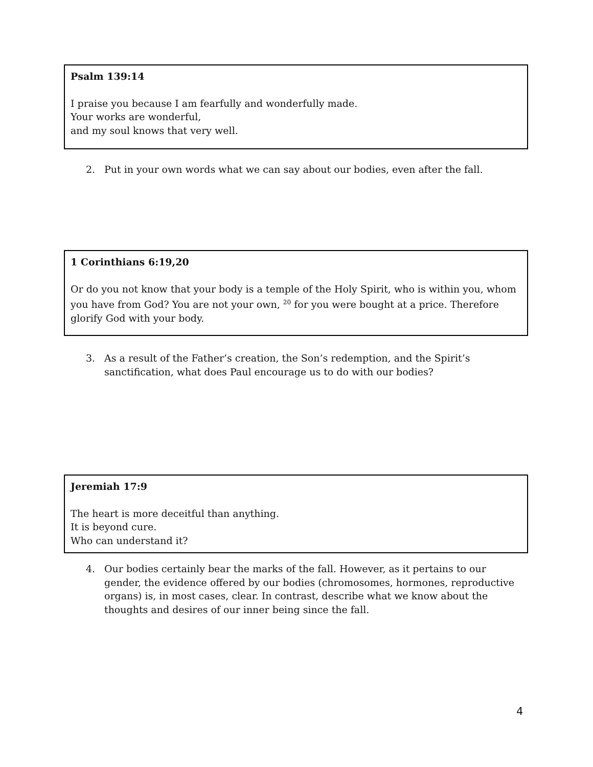Psalm 139:14
I praise you because I am fearfully and wonderfully made.
Your works are wonderful,
and my soul knows that very well.
2. Put in your own words what we can say about our bodies, even after the fall.
1 Corinthians 6:19,20
Or do you not know that your body is a temple of the Holy Spirit, who is within you, whom you have from God? You are not your own, <sup>20</sup> for you were bought at a price. Therefore glorify God with your body.
3. As a result of the Father’s creation, the Son’s redemption, and the Spirit’s sanctification, what does Paul encourage us to do with our bodies?
Jeremiah 17:9
The heart is more deceitful than anything.
It is beyond cure.
Who can understand it?
4. Our bodies certainly bear the marks of the fall. However, as it pertains to our gender, the evidence offered by our bodies (chromosomes, hormones, reproductive organs) is, in most cases, clear. In contrast, describe what we know about the thoughts and desires of our inner being since the fall.
4